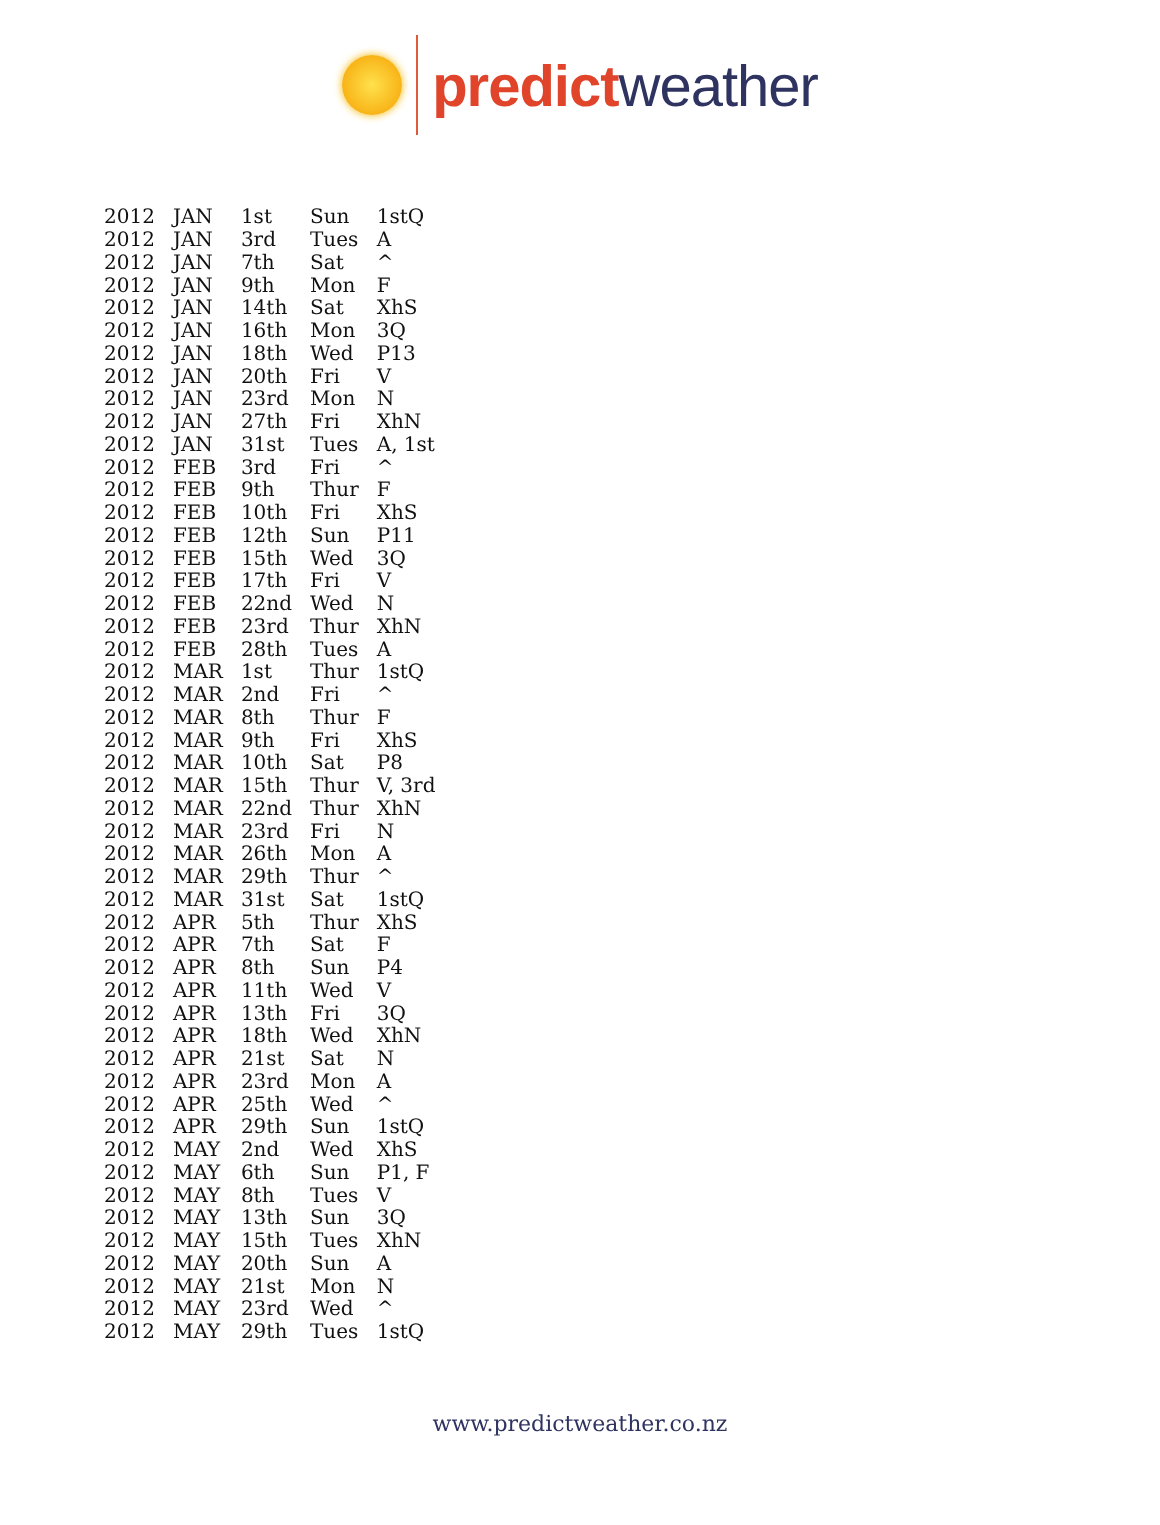predict weather
| 2012 | JAN | 1st | Sun | 1stQ |
| 2012 | JAN | 3rd | Tues | A |
| 2012 | JAN | 7th | Sat | ^ |
| 2012 | JAN | 9th | Mon | F |
| 2012 | JAN | 14th | Sat | XhS |
| 2012 | JAN | 16th | Mon | 3Q |
| 2012 | JAN | 18th | Wed | P13 |
| 2012 | JAN | 20th | Fri | V |
| 2012 | JAN | 23rd | Mon | N |
| 2012 | JAN | 27th | Fri | XhN |
| 2012 | JAN | 31st | Tues | A, 1st |
| 2012 | FEB | 3rd | Fri | ^ |
| 2012 | FEB | 9th | Thur | F |
| 2012 | FEB | 10th | Fri | XhS |
| 2012 | FEB | 12th | Sun | P11 |
| 2012 | FEB | 15th | Wed | 3Q |
| 2012 | FEB | 17th | Fri | V |
| 2012 | FEB | 22nd | Wed | N |
| 2012 | FEB | 23rd | Thur | XhN |
| 2012 | FEB | 28th | Tues | A |
| 2012 | MAR | 1st | Thur | 1stQ |
| 2012 | MAR | 2nd | Fri | ^ |
| 2012 | MAR | 8th | Thur | F |
| 2012 | MAR | 9th | Fri | XhS |
| 2012 | MAR | 10th | Sat | P8 |
| 2012 | MAR | 15th | Thur | V, 3rd |
| 2012 | MAR | 22nd | Thur | XhN |
| 2012 | MAR | 23rd | Fri | N |
| 2012 | MAR | 26th | Mon | A |
| 2012 | MAR | 29th | Thur | ^ |
| 2012 | MAR | 31st | Sat | 1stQ |
| 2012 | APR | 5th | Thur | XhS |
| 2012 | APR | 7th | Sat | F |
| 2012 | APR | 8th | Sun | P4 |
| 2012 | APR | 11th | Wed | V |
| 2012 | APR | 13th | Fri | 3Q |
| 2012 | APR | 18th | Wed | XhN |
| 2012 | APR | 21st | Sat | N |
| 2012 | APR | 23rd | Mon | A |
| 2012 | APR | 25th | Wed | ^ |
| 2012 | APR | 29th | Sun | 1stQ |
| 2012 | MAY | 2nd | Wed | XhS |
| 2012 | MAY | 6th | Sun | P1, F |
| 2012 | MAY | 8th | Tues | V |
| 2012 | MAY | 13th | Sun | 3Q |
| 2012 | MAY | 15th | Tues | XhN |
| 2012 | MAY | 20th | Sun | A |
| 2012 | MAY | 21st | Mon | N |
| 2012 | MAY | 23rd | Wed | ^ |
| 2012 | MAY | 29th | Tues | 1stQ |
www.predictweather.co.nz